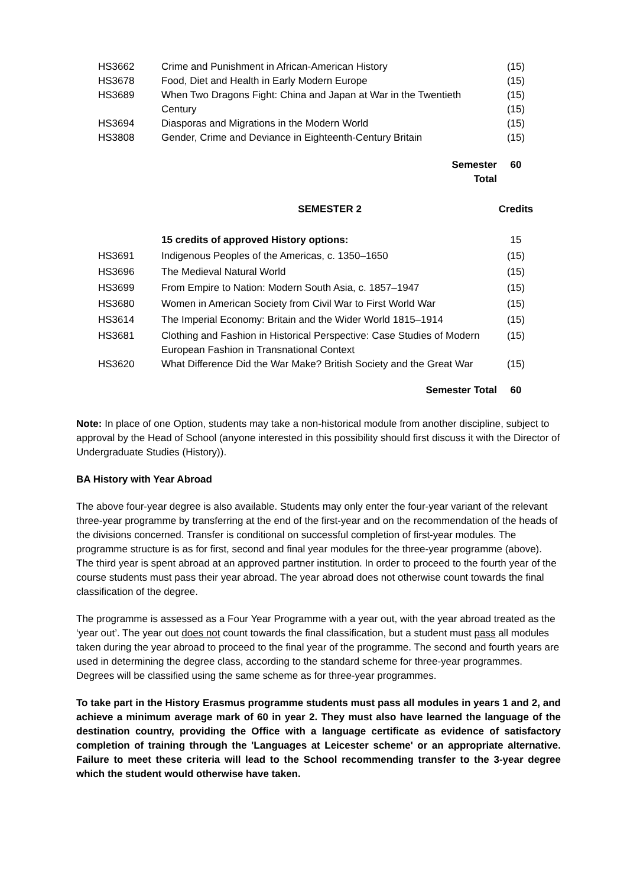| HS3662 | Crime and Punishment in African-American History | (15) |
| HS3678 | Food, Diet and Health in Early Modern Europe | (15) |
| HS3689 | When Two Dragons Fight: China and Japan at War in the Twentieth | (15) |
| | Century | (15) |
| HS3694 | Diasporas and Migrations in the Modern World | (15) |
| HS3808 | Gender, Crime and Deviance in Eighteenth-Century Britain | (15) |
| | Semester Total | 60 |
| | SEMESTER 2 | Credits |
| | 15 credits of approved History options: | 15 |
| HS3691 | Indigenous Peoples of the Americas, c. 1350–1650 | (15) |
| HS3696 | The Medieval Natural World | (15) |
| HS3699 | From Empire to Nation: Modern South Asia, c. 1857–1947 | (15) |
| HS3680 | Women in American Society from Civil War to First World War | (15) |
| HS3614 | The Imperial Economy: Britain and the Wider World 1815–1914 | (15) |
| HS3681 | Clothing and Fashion in Historical Perspective: Case Studies of Modern European Fashion in Transnational Context | (15) |
| HS3620 | What Difference Did the War Make? British Society and the Great War | (15) |
| | Semester Total | 60 |
Note: In place of one Option, students may take a non-historical module from another discipline, subject to approval by the Head of School (anyone interested in this possibility should first discuss it with the Director of Undergraduate Studies (History)).
BA History with Year Abroad
The above four-year degree is also available. Students may only enter the four-year variant of the relevant three-year programme by transferring at the end of the first-year and on the recommendation of the heads of the divisions concerned. Transfer is conditional on successful completion of first-year modules. The programme structure is as for first, second and final year modules for the three-year programme (above). The third year is spent abroad at an approved partner institution. In order to proceed to the fourth year of the course students must pass their year abroad. The year abroad does not otherwise count towards the final classification of the degree.
The programme is assessed as a Four Year Programme with a year out, with the year abroad treated as the ‘year out’. The year out does not count towards the final classification, but a student must pass all modules taken during the year abroad to proceed to the final year of the programme. The second and fourth years are used in determining the degree class, according to the standard scheme for three-year programmes.
Degrees will be classified using the same scheme as for three-year programmes.
To take part in the History Erasmus programme students must pass all modules in years 1 and 2, and achieve a minimum average mark of 60 in year 2. They must also have learned the language of the destination country, providing the Office with a language certificate as evidence of satisfactory completion of training through the 'Languages at Leicester scheme' or an appropriate alternative. Failure to meet these criteria will lead to the School recommending transfer to the 3-year degree which the student would otherwise have taken.